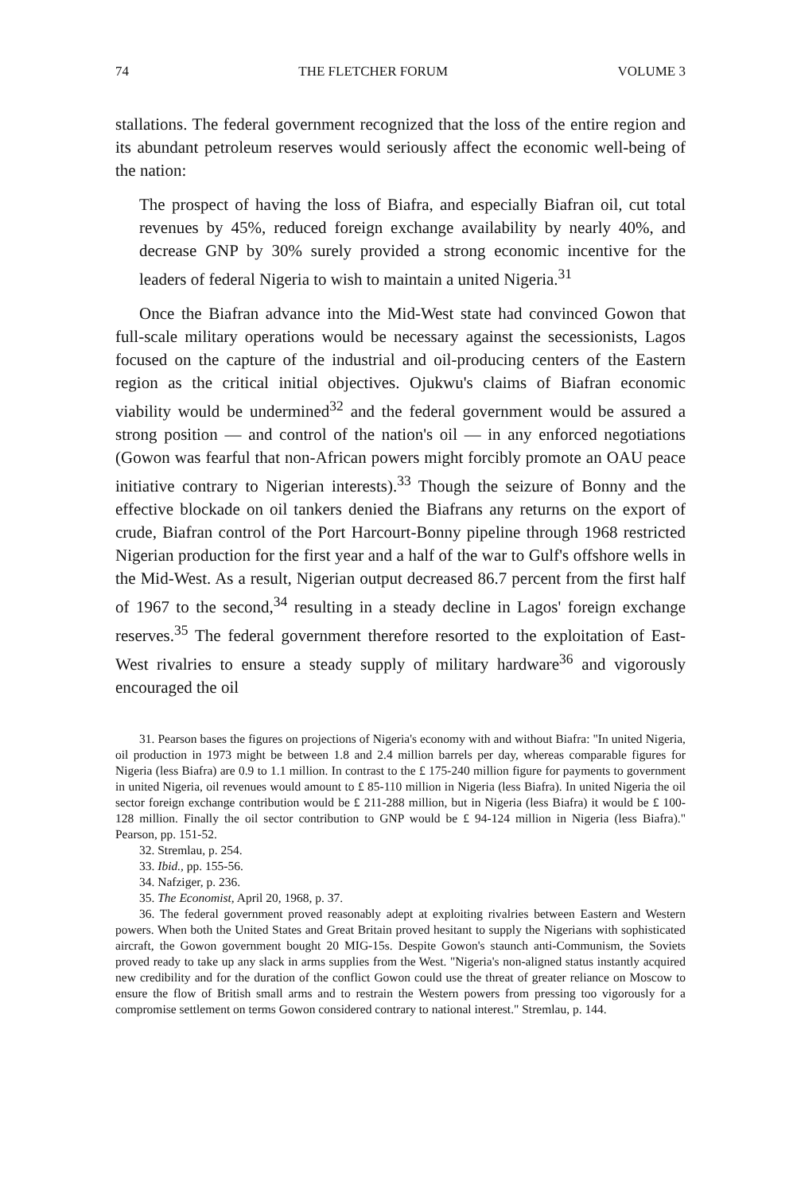74 THE FLETCHER FORUM VOLUME 3
stallations. The federal government recognized that the loss of the entire region and its abundant petroleum reserves would seriously affect the economic well-being of the nation:
The prospect of having the loss of Biafra, and especially Biafran oil, cut total revenues by 45%, reduced foreign exchange availability by nearly 40%, and decrease GNP by 30% surely provided a strong economic incentive for the leaders of federal Nigeria to wish to maintain a united Nigeria.<sup>31</sup>
Once the Biafran advance into the Mid-West state had convinced Gowon that full-scale military operations would be necessary against the secessionists, Lagos focused on the capture of the industrial and oil-producing centers of the Eastern region as the critical initial objectives. Ojukwu's claims of Biafran economic viability would be undermined<sup>32</sup> and the federal government would be assured a strong position — and control of the nation's oil — in any enforced negotiations (Gowon was fearful that non-African powers might forcibly promote an OAU peace initiative contrary to Nigerian interests).<sup>33</sup> Though the seizure of Bonny and the effective blockade on oil tankers denied the Biafrans any returns on the export of crude, Biafran control of the Port Harcourt-Bonny pipeline through 1968 restricted Nigerian production for the first year and a half of the war to Gulf's offshore wells in the Mid-West. As a result, Nigerian output decreased 86.7 percent from the first half of 1967 to the second,<sup>34</sup> resulting in a steady decline in Lagos' foreign exchange reserves.<sup>35</sup> The federal government therefore resorted to the exploitation of East-West rivalries to ensure a steady supply of military hardware<sup>36</sup> and vigorously encouraged the oil
31. Pearson bases the figures on projections of Nigeria's economy with and without Biafra: "In united Nigeria, oil production in 1973 might be between 1.8 and 2.4 million barrels per day, whereas comparable figures for Nigeria (less Biafra) are 0.9 to 1.1 million. In contrast to the £ 175-240 million figure for payments to government in united Nigeria, oil revenues would amount to £ 85-110 million in Nigeria (less Biafra). In united Nigeria the oil sector foreign exchange contribution would be £ 211-288 million, but in Nigeria (less Biafra) it would be £ 100-128 million. Finally the oil sector contribution to GNP would be £ 94-124 million in Nigeria (less Biafra)." Pearson, pp. 151-52.
32. Stremlau, p. 254.
33. Ibid., pp. 155-56.
34. Nafziger, p. 236.
35. The Economist, April 20, 1968, p. 37.
36. The federal government proved reasonably adept at exploiting rivalries between Eastern and Western powers. When both the United States and Great Britain proved hesitant to supply the Nigerians with sophisticated aircraft, the Gowon government bought 20 MIG-15s. Despite Gowon's staunch anti-Communism, the Soviets proved ready to take up any slack in arms supplies from the West. "Nigeria's non-aligned status instantly acquired new credibility and for the duration of the conflict Gowon could use the threat of greater reliance on Moscow to ensure the flow of British small arms and to restrain the Western powers from pressing too vigorously for a compromise settlement on terms Gowon considered contrary to national interest." Stremlau, p. 144.